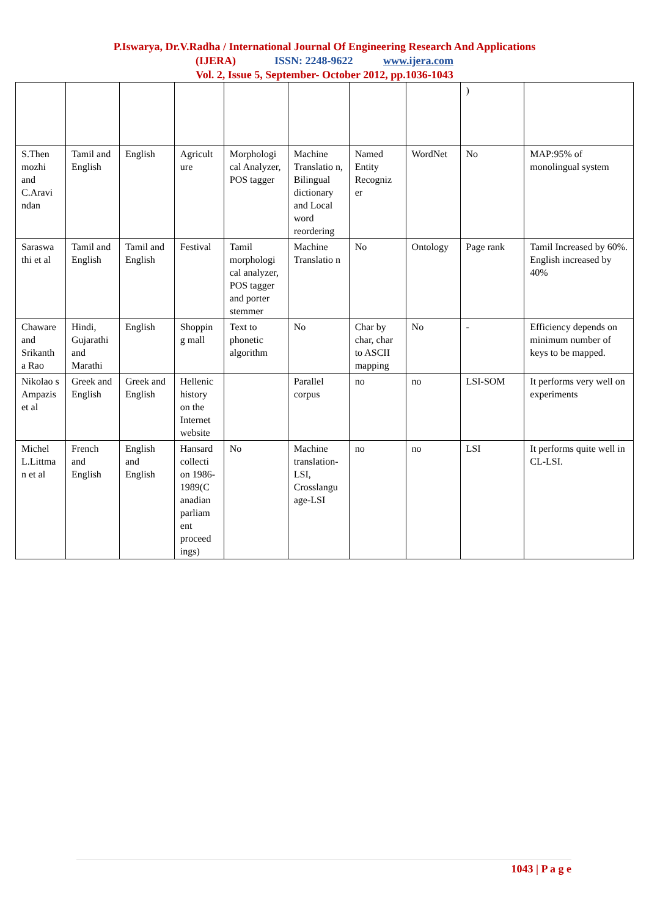P.Iswarya, Dr.V.Radha / International Journal Of Engineering Research And Applications
(IJERA) ISSN: 2248-9622 www.ijera.com
Vol. 2, Issue 5, September- October 2012, pp.1036-1043
| | | | | | | | | ) | |
| S.Then mozhi and C.Aravi ndan | Tamil and English | English | Agricult ure | Morphologi cal Analyzer, POS tagger | Machine Translatio n, Bilingual dictionary and Local word reordering | Named Entity Recogniz er | WordNet | No | MAP:95% of monolingual system |
| Saraswa thi et al | Tamil and English | Tamil and English | Festival | Tamil morphologi cal analyzer, POS tagger and porter stemmer | Machine Translatio n | No | Ontology | Page rank | Tamil Increased by 60%. English increased by 40% |
| Chaware and Srikanth a Rao | Hindi, Gujarathi and Marathi | English | Shoppin g mall | Text to phonetic algorithm | No | Char by char, char to ASCII mapping | No | - | Efficiency depends on minimum number of keys to be mapped. |
| Nikolao s Ampazis et al | Greek and English | Greek and English | Hellenic history on the Internet website | | Parallel corpus | no | no | LSI-SOM | It performs very well on experiments |
| Michel L.Littma n et al | French and English | English and English | Hansard collecti on 1986-1989(C anadian parliam ent proceed ings) | No | Machine translation-LSI, Crosslangu age-LSI | no | no | LSI | It performs quite well in CL-LSI. |
1043 | P a g e